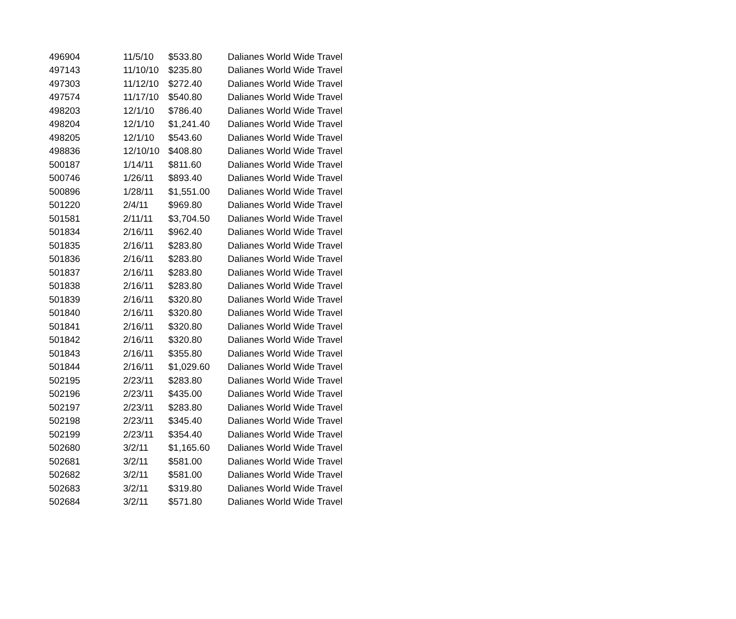| 496904 | 11/5/10 | $533.80 | Dalianes World Wide Travel |
| 497143 | 11/10/10 | $235.80 | Dalianes World Wide Travel |
| 497303 | 11/12/10 | $272.40 | Dalianes World Wide Travel |
| 497574 | 11/17/10 | $540.80 | Dalianes World Wide Travel |
| 498203 | 12/1/10 | $786.40 | Dalianes World Wide Travel |
| 498204 | 12/1/10 | $1,241.40 | Dalianes World Wide Travel |
| 498205 | 12/1/10 | $543.60 | Dalianes World Wide Travel |
| 498836 | 12/10/10 | $408.80 | Dalianes World Wide Travel |
| 500187 | 1/14/11 | $811.60 | Dalianes World Wide Travel |
| 500746 | 1/26/11 | $893.40 | Dalianes World Wide Travel |
| 500896 | 1/28/11 | $1,551.00 | Dalianes World Wide Travel |
| 501220 | 2/4/11 | $969.80 | Dalianes World Wide Travel |
| 501581 | 2/11/11 | $3,704.50 | Dalianes World Wide Travel |
| 501834 | 2/16/11 | $962.40 | Dalianes World Wide Travel |
| 501835 | 2/16/11 | $283.80 | Dalianes World Wide Travel |
| 501836 | 2/16/11 | $283.80 | Dalianes World Wide Travel |
| 501837 | 2/16/11 | $283.80 | Dalianes World Wide Travel |
| 501838 | 2/16/11 | $283.80 | Dalianes World Wide Travel |
| 501839 | 2/16/11 | $320.80 | Dalianes World Wide Travel |
| 501840 | 2/16/11 | $320.80 | Dalianes World Wide Travel |
| 501841 | 2/16/11 | $320.80 | Dalianes World Wide Travel |
| 501842 | 2/16/11 | $320.80 | Dalianes World Wide Travel |
| 501843 | 2/16/11 | $355.80 | Dalianes World Wide Travel |
| 501844 | 2/16/11 | $1,029.60 | Dalianes World Wide Travel |
| 502195 | 2/23/11 | $283.80 | Dalianes World Wide Travel |
| 502196 | 2/23/11 | $435.00 | Dalianes World Wide Travel |
| 502197 | 2/23/11 | $283.80 | Dalianes World Wide Travel |
| 502198 | 2/23/11 | $345.40 | Dalianes World Wide Travel |
| 502199 | 2/23/11 | $354.40 | Dalianes World Wide Travel |
| 502680 | 3/2/11 | $1,165.60 | Dalianes World Wide Travel |
| 502681 | 3/2/11 | $581.00 | Dalianes World Wide Travel |
| 502682 | 3/2/11 | $581.00 | Dalianes World Wide Travel |
| 502683 | 3/2/11 | $319.80 | Dalianes World Wide Travel |
| 502684 | 3/2/11 | $571.80 | Dalianes World Wide Travel |